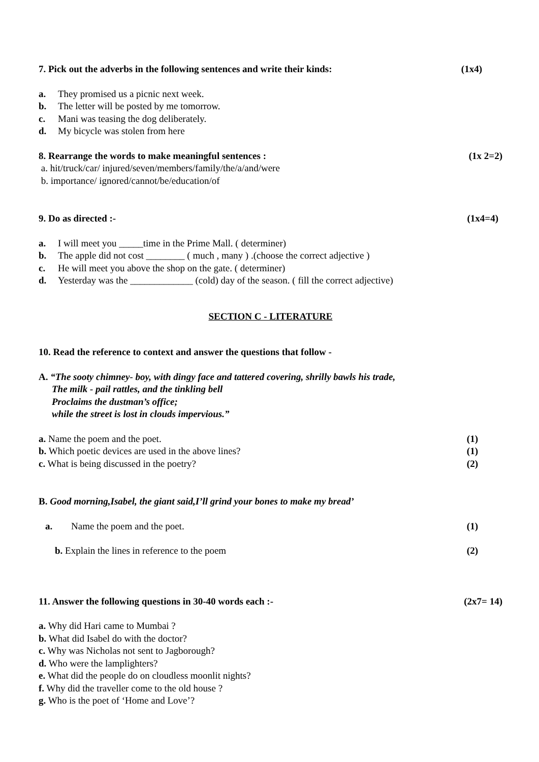7. Pick out the adverbs in the following sentences and write their kinds: (1x4)
a. They promised us a picnic next week.
b. The letter will be posted by me tomorrow.
c. Mani was teasing the dog deliberately.
d. My bicycle was stolen from here
8. Rearrange the words to make meaningful sentences : (1x 2=2)
a. hit/truck/car/ injured/seven/members/family/the/a/and/were
b. importance/ ignored/cannot/be/education/of
9. Do as directed :- (1x4=4)
a. I will meet you _____time in the Prime Mall. ( determiner)
b. The apple did not cost ________ ( much , many ) .(choose the correct adjective )
c. He will meet you above the shop on the gate. ( determiner)
d. Yesterday was the _____________ (cold) day of the season. ( fill the correct adjective)
SECTION C - LITERATURE
10. Read the reference to context and answer the questions that follow -
A. “The sooty chimney- boy, with dingy face and tattered covering, shrilly bawls his trade,
The milk - pail rattles, and the tinkling bell
Proclaims the dustman’s office;
while the street is lost in clouds impervious.”
a. Name the poem and the poet. (1)
b. Which poetic devices are used in the above lines? (1)
c. What is being discussed in the poetry? (2)
B. Good morning,Isabel, the giant said,I’ll grind your bones to make my bread’
a. Name the poem and the poet. (1)
b. Explain the lines in reference to the poem (2)
11. Answer the following questions in 30-40 words each :- (2x7= 14)
a. Why did Hari came to Mumbai ?
b. What did Isabel do with the doctor?
c. Why was Nicholas not sent to Jagborough?
d. Who were the lamplighters?
e. What did the people do on cloudless moonlit nights?
f. Why did the traveller come to the old house ?
g. Who is the poet of ‘Home and Love’?